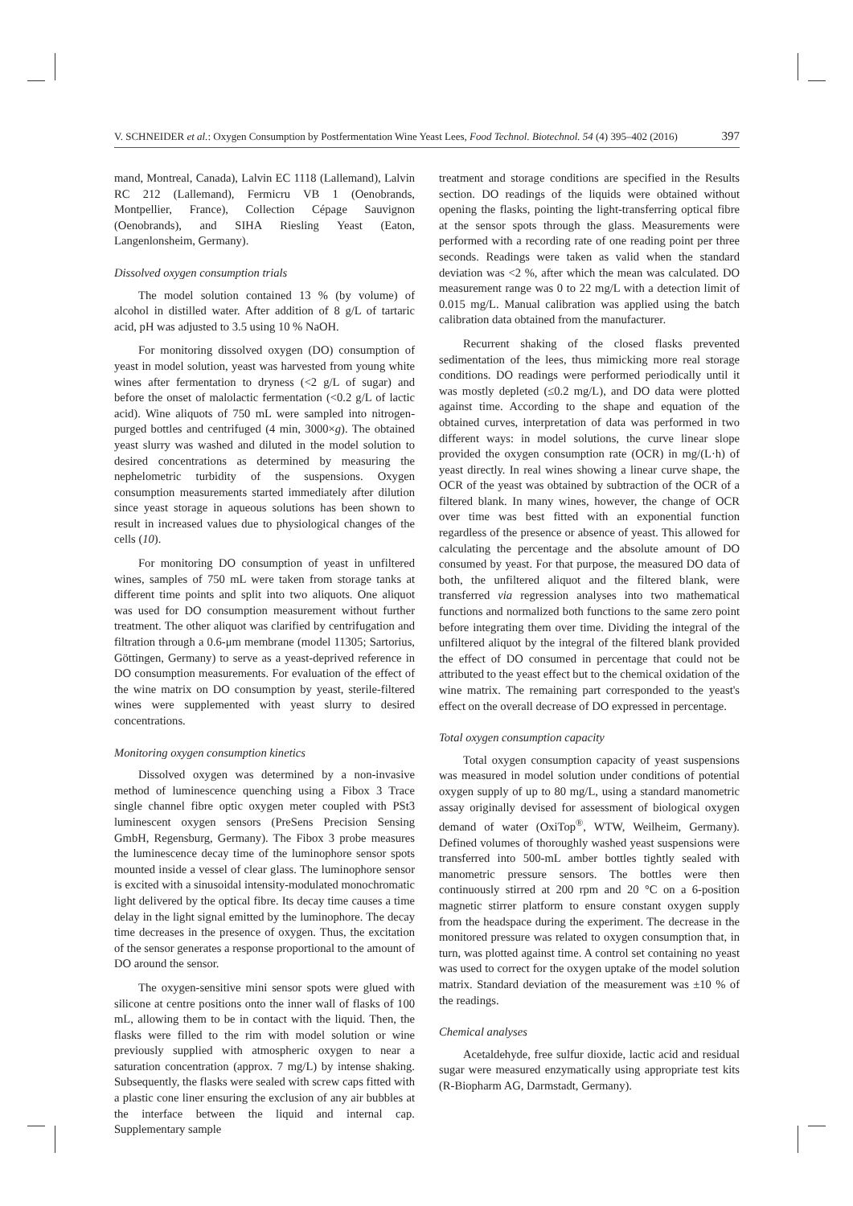V. SCHNEIDER et al.: Oxygen Consumption by Postfermentation Wine Yeast Lees, Food Technol. Biotechnol. 54 (4) 395–402 (2016) 397
mand, Montreal, Canada), Lalvin EC 1118 (Lallemand), Lalvin RC 212 (Lallemand), Fermicru VB 1 (Oenobrands, Montpellier, France), Collection Cépage Sauvignon (Oenobrands), and SIHA Riesling Yeast (Eaton, Langenlonsheim, Germany).
Dissolved oxygen consumption trials
The model solution contained 13 % (by volume) of alcohol in distilled water. After addition of 8 g/L of tartaric acid, pH was adjusted to 3.5 using 10 % NaOH.
For monitoring dissolved oxygen (DO) consumption of yeast in model solution, yeast was harvested from young white wines after fermentation to dryness (<2 g/L of sugar) and before the onset of malolactic fermentation (<0.2 g/L of lactic acid). Wine aliquots of 750 mL were sampled into nitrogen-purged bottles and centrifuged (4 min, 3000×g). The obtained yeast slurry was washed and diluted in the model solution to desired concentrations as determined by measuring the nephelometric turbidity of the suspensions. Oxygen consumption measurements started immediately after dilution since yeast storage in aqueous solutions has been shown to result in increased values due to physiological changes of the cells (10).
For monitoring DO consumption of yeast in unfiltered wines, samples of 750 mL were taken from storage tanks at different time points and split into two aliquots. One aliquot was used for DO consumption measurement without further treatment. The other aliquot was clarified by centrifugation and filtration through a 0.6-μm membrane (model 11305; Sartorius, Göttingen, Germany) to serve as a yeast-deprived reference in DO consumption measurements. For evaluation of the effect of the wine matrix on DO consumption by yeast, sterile-filtered wines were supplemented with yeast slurry to desired concentrations.
Monitoring oxygen consumption kinetics
Dissolved oxygen was determined by a non-invasive method of luminescence quenching using a Fibox 3 Trace single channel fibre optic oxygen meter coupled with PSt3 luminescent oxygen sensors (PreSens Precision Sensing GmbH, Regensburg, Germany). The Fibox 3 probe measures the luminescence decay time of the luminophore sensor spots mounted inside a vessel of clear glass. The luminophore sensor is excited with a sinusoidal intensity-modulated monochromatic light delivered by the optical fibre. Its decay time causes a time delay in the light signal emitted by the luminophore. The decay time decreases in the presence of oxygen. Thus, the excitation of the sensor generates a response proportional to the amount of DO around the sensor.
The oxygen-sensitive mini sensor spots were glued with silicone at centre positions onto the inner wall of flasks of 100 mL, allowing them to be in contact with the liquid. Then, the flasks were filled to the rim with model solution or wine previously supplied with atmospheric oxygen to near a saturation concentration (approx. 7 mg/L) by intense shaking. Subsequently, the flasks were sealed with screw caps fitted with a plastic cone liner ensuring the exclusion of any air bubbles at the interface between the liquid and internal cap. Supplementary sample
treatment and storage conditions are specified in the Results section. DO readings of the liquids were obtained without opening the flasks, pointing the light-transferring optical fibre at the sensor spots through the glass. Measurements were performed with a recording rate of one reading point per three seconds. Readings were taken as valid when the standard deviation was <2 %, after which the mean was calculated. DO measurement range was 0 to 22 mg/L with a detection limit of 0.015 mg/L. Manual calibration was applied using the batch calibration data obtained from the manufacturer.
Recurrent shaking of the closed flasks prevented sedimentation of the lees, thus mimicking more real storage conditions. DO readings were performed periodically until it was mostly depleted (≤0.2 mg/L), and DO data were plotted against time. According to the shape and equation of the obtained curves, interpretation of data was performed in two different ways: in model solutions, the curve linear slope provided the oxygen consumption rate (OCR) in mg/(L·h) of yeast directly. In real wines showing a linear curve shape, the OCR of the yeast was obtained by subtraction of the OCR of a filtered blank. In many wines, however, the change of OCR over time was best fitted with an exponential function regardless of the presence or absence of yeast. This allowed for calculating the percentage and the absolute amount of DO consumed by yeast. For that purpose, the measured DO data of both, the unfiltered aliquot and the filtered blank, were transferred via regression analyses into two mathematical functions and normalized both functions to the same zero point before integrating them over time. Dividing the integral of the unfiltered aliquot by the integral of the filtered blank provided the effect of DO consumed in percentage that could not be attributed to the yeast effect but to the chemical oxidation of the wine matrix. The remaining part corresponded to the yeast's effect on the overall decrease of DO expressed in percentage.
Total oxygen consumption capacity
Total oxygen consumption capacity of yeast suspensions was measured in model solution under conditions of potential oxygen supply of up to 80 mg/L, using a standard manometric assay originally devised for assessment of biological oxygen demand of water (OxiTop<sup>®</sup>, WTW, Weilheim, Germany). Defined volumes of thoroughly washed yeast suspensions were transferred into 500-mL amber bottles tightly sealed with manometric pressure sensors. The bottles were then continuously stirred at 200 rpm and 20 °C on a 6-position magnetic stirrer platform to ensure constant oxygen supply from the headspace during the experiment. The decrease in the monitored pressure was related to oxygen consumption that, in turn, was plotted against time. A control set containing no yeast was used to correct for the oxygen uptake of the model solution matrix. Standard deviation of the measurement was ±10 % of the readings.
Chemical analyses
Acetaldehyde, free sulfur dioxide, lactic acid and residual sugar were measured enzymatically using appropriate test kits (R-Biopharm AG, Darmstadt, Germany).